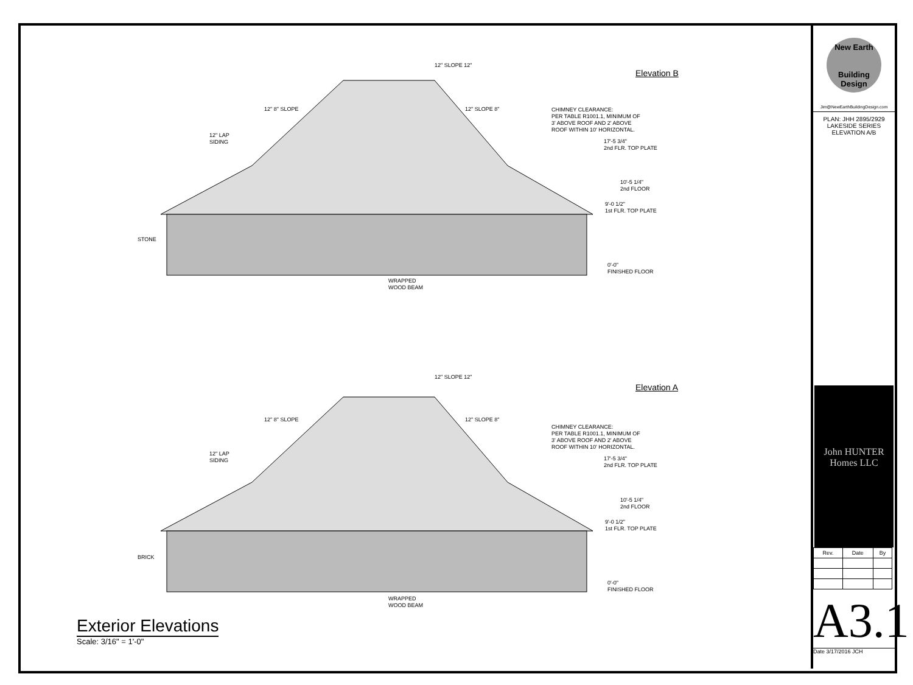Elevation B
12" SLOPE 12"
12" 8" SLOPE 12" SLOPE 8"
12" LAP
SIDING
CHIMNEY CLEARANCE:
PER TABLE R1001.1, MINIMUM OF
3' ABOVE ROOF AND 2' ABOVE
ROOF WITHIN 10' HORIZONTAL.
17'-5 3/4"
2nd FLR. TOP PLATE
10'-5 1/4"
2nd FLOOR
9'-0 1/2"
1st FLR. TOP PLATE
STONE
0'-0"
FINISHED FLOOR
WRAPPED
WOOD BEAM
Elevation A
12" SLOPE 12"
12" 8" SLOPE 12" SLOPE 8"
12" LAP
SIDING
CHIMNEY CLEARANCE:
PER TABLE R1001.1, MINIMUM OF
3' ABOVE ROOF AND 2' ABOVE
ROOF WITHIN 10' HORIZONTAL.
17'-5 3/4"
2nd FLR. TOP PLATE
10'-5 1/4"
2nd FLOOR
9'-0 1/2"
1st FLR. TOP PLATE
BRICK
0'-0"
FINISHED FLOOR
WRAPPED
WOOD BEAM
Exterior Elevations
Scale: 3/16" = 1'-0"
New Earth
Building Design
Jim@NewEarthBuildingDesign.com
PLAN: JHH 2895/2929
LAKESIDE SERIES
ELEVATION A/B
John HUNTER Homes LLC
| Rev. | Date | By |
| --- | --- | --- |
A3.1
Date 3/17/2016 JCH